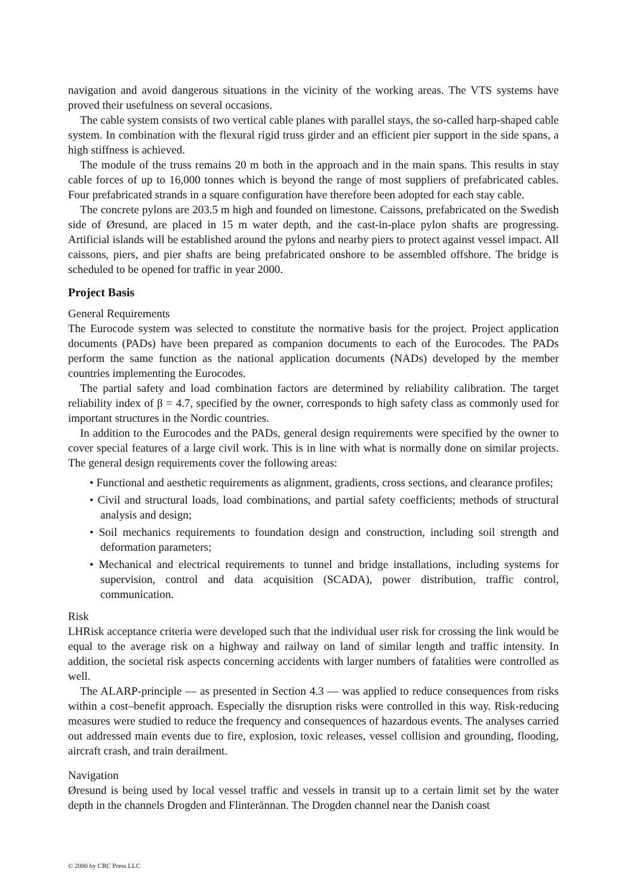navigation and avoid dangerous situations in the vicinity of the working areas. The VTS systems have proved their usefulness on several occasions.
The cable system consists of two vertical cable planes with parallel stays, the so-called harp-shaped cable system. In combination with the flexural rigid truss girder and an efficient pier support in the side spans, a high stiffness is achieved.
The module of the truss remains 20 m both in the approach and in the main spans. This results in stay cable forces of up to 16,000 tonnes which is beyond the range of most suppliers of prefabricated cables. Four prefabricated strands in a square configuration have therefore been adopted for each stay cable.
The concrete pylons are 203.5 m high and founded on limestone. Caissons, prefabricated on the Swedish side of Øresund, are placed in 15 m water depth, and the cast-in-place pylon shafts are progressing. Artificial islands will be established around the pylons and nearby piers to protect against vessel impact. All caissons, piers, and pier shafts are being prefabricated onshore to be assembled offshore. The bridge is scheduled to be opened for traffic in year 2000.
Project Basis
General Requirements
The Eurocode system was selected to constitute the normative basis for the project. Project application documents (PADs) have been prepared as companion documents to each of the Eurocodes. The PADs perform the same function as the national application documents (NADs) developed by the member countries implementing the Eurocodes.
The partial safety and load combination factors are determined by reliability calibration. The target reliability index of β = 4.7, specified by the owner, corresponds to high safety class as commonly used for important structures in the Nordic countries.
In addition to the Eurocodes and the PADs, general design requirements were specified by the owner to cover special features of a large civil work. This is in line with what is normally done on similar projects. The general design requirements cover the following areas:
• Functional and aesthetic requirements as alignment, gradients, cross sections, and clearance profiles;
• Civil and structural loads, load combinations, and partial safety coefficients; methods of structural analysis and design;
• Soil mechanics requirements to foundation design and construction, including soil strength and deformation parameters;
• Mechanical and electrical requirements to tunnel and bridge installations, including systems for supervision, control and data acquisition (SCADA), power distribution, traffic control, communication.
Risk
LHRisk acceptance criteria were developed such that the individual user risk for crossing the link would be equal to the average risk on a highway and railway on land of similar length and traffic intensity. In addition, the societal risk aspects concerning accidents with larger numbers of fatalities were controlled as well.
The ALARP-principle — as presented in Section 4.3 — was applied to reduce consequences from risks within a cost–benefit approach. Especially the disruption risks were controlled in this way. Risk-reducing measures were studied to reduce the frequency and consequences of hazardous events. The analyses carried out addressed main events due to fire, explosion, toxic releases, vessel collision and grounding, flooding, aircraft crash, and train derailment.
Navigation
Øresund is being used by local vessel traffic and vessels in transit up to a certain limit set by the water depth in the channels Drogden and Flinterännan. The Drogden channel near the Danish coast
© 2000 by CRC Press LLC